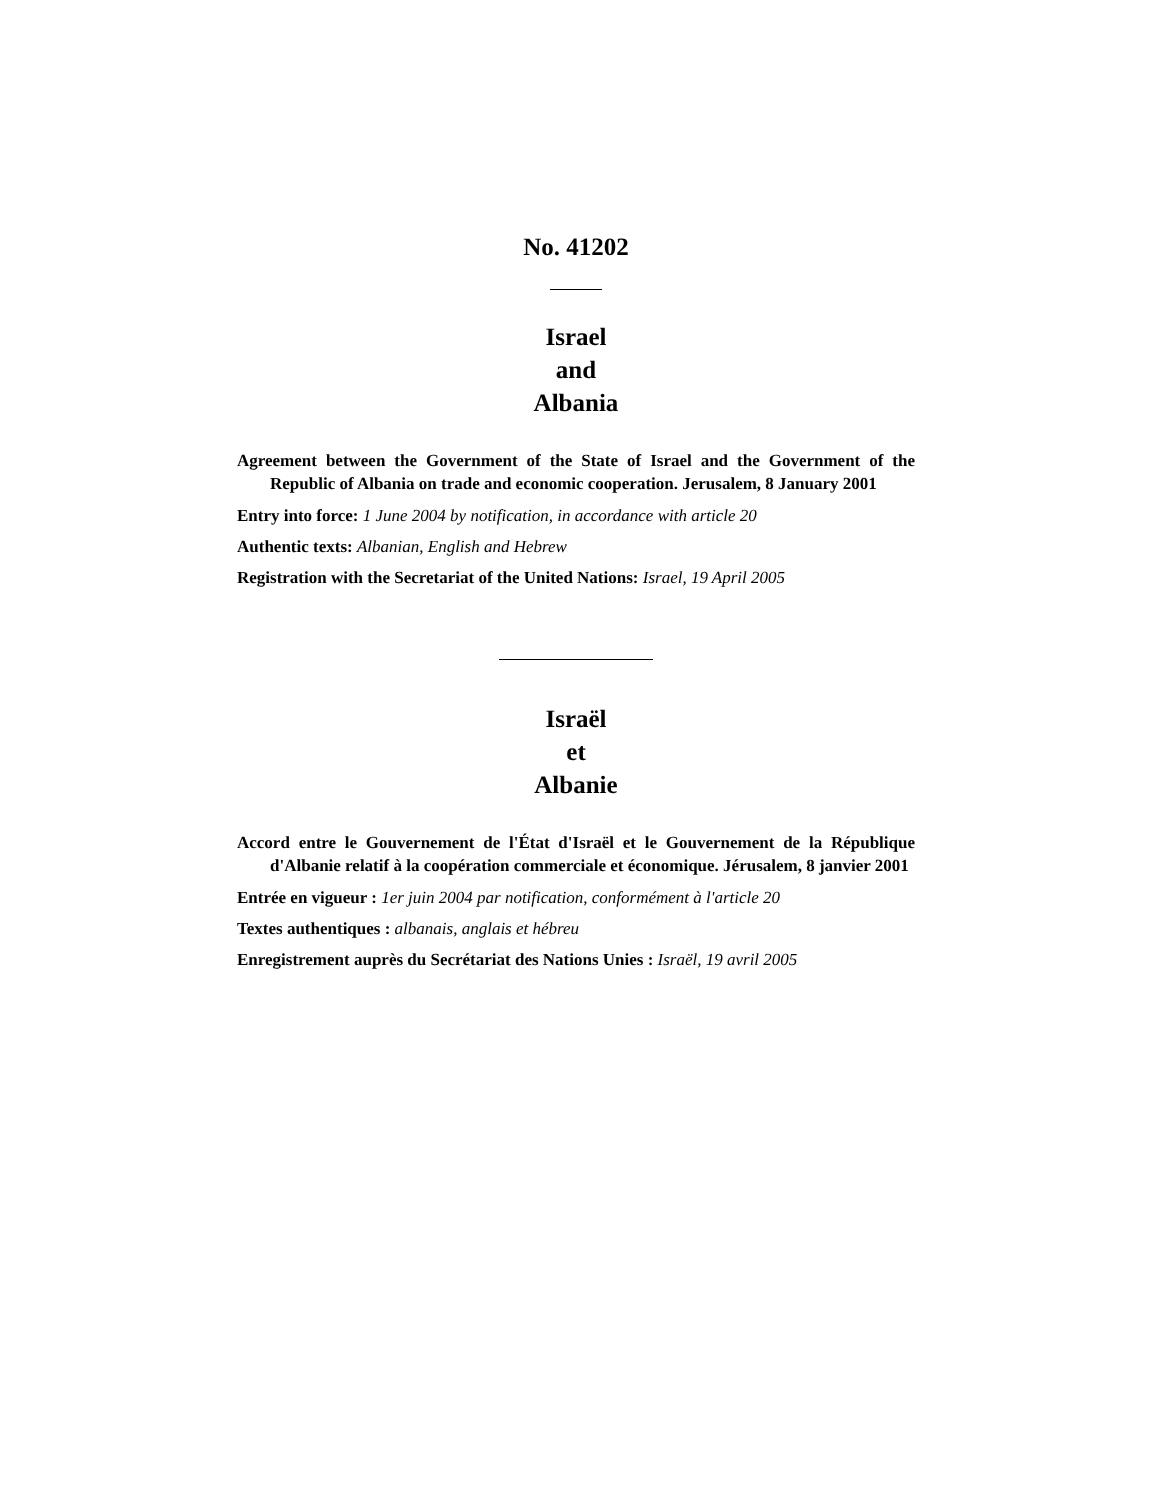No. 41202
Israel
and
Albania
Agreement between the Government of the State of Israel and the Government of the Republic of Albania on trade and economic cooperation. Jerusalem, 8 January 2001
Entry into force: 1 June 2004 by notification, in accordance with article 20
Authentic texts: Albanian, English and Hebrew
Registration with the Secretariat of the United Nations: Israel, 19 April 2005
Israël
et
Albanie
Accord entre le Gouvernement de l'État d'Israël et le Gouvernement de la République d'Albanie relatif à la coopération commerciale et économique. Jérusalem, 8 janvier 2001
Entrée en vigueur : 1er juin 2004 par notification, conformément à l'article 20
Textes authentiques : albanais, anglais et hébreu
Enregistrement auprès du Secrétariat des Nations Unies : Israël, 19 avril 2005